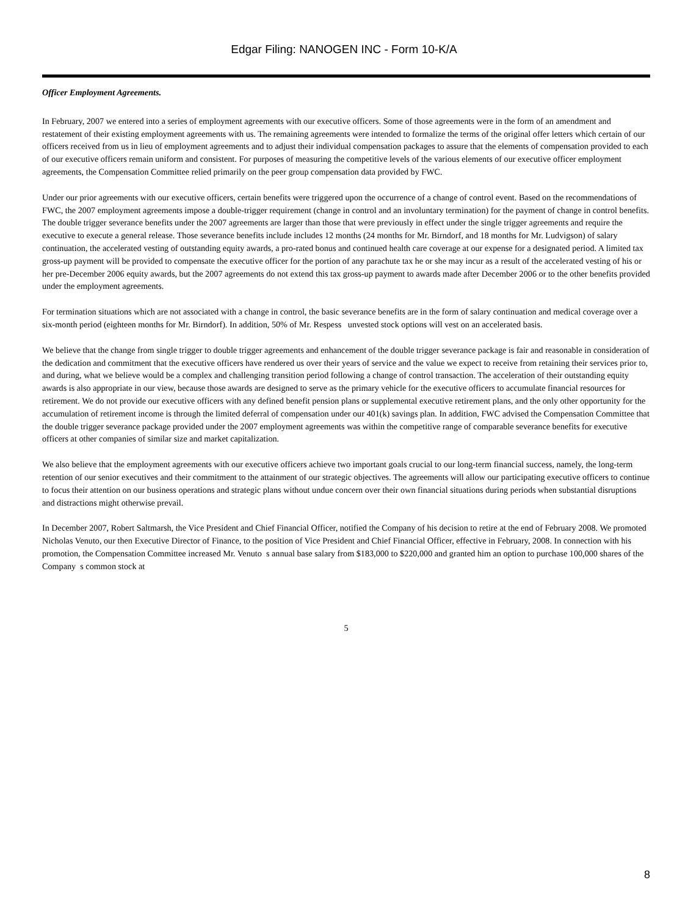Edgar Filing: NANOGEN INC - Form 10-K/A
Officer Employment Agreements.
In February, 2007 we entered into a series of employment agreements with our executive officers. Some of those agreements were in the form of an amendment and restatement of their existing employment agreements with us. The remaining agreements were intended to formalize the terms of the original offer letters which certain of our officers received from us in lieu of employment agreements and to adjust their individual compensation packages to assure that the elements of compensation provided to each of our executive officers remain uniform and consistent. For purposes of measuring the competitive levels of the various elements of our executive officer employment agreements, the Compensation Committee relied primarily on the peer group compensation data provided by FWC.
Under our prior agreements with our executive officers, certain benefits were triggered upon the occurrence of a change of control event. Based on the recommendations of FWC, the 2007 employment agreements impose a double-trigger requirement (change in control and an involuntary termination) for the payment of change in control benefits. The double trigger severance benefits under the 2007 agreements are larger than those that were previously in effect under the single trigger agreements and require the executive to execute a general release. Those severance benefits include includes 12 months (24 months for Mr. Birndorf, and 18 months for Mr. Ludvigson) of salary continuation, the accelerated vesting of outstanding equity awards, a pro-rated bonus and continued health care coverage at our expense for a designated period. A limited tax gross-up payment will be provided to compensate the executive officer for the portion of any parachute tax he or she may incur as a result of the accelerated vesting of his or her pre-December 2006 equity awards, but the 2007 agreements do not extend this tax gross-up payment to awards made after December 2006 or to the other benefits provided under the employment agreements.
For termination situations which are not associated with a change in control, the basic severance benefits are in the form of salary continuation and medical coverage over a six-month period (eighteen months for Mr. Birndorf). In addition, 50% of Mr. Respess unvested stock options will vest on an accelerated basis.
We believe that the change from single trigger to double trigger agreements and enhancement of the double trigger severance package is fair and reasonable in consideration of the dedication and commitment that the executive officers have rendered us over their years of service and the value we expect to receive from retaining their services prior to, and during, what we believe would be a complex and challenging transition period following a change of control transaction. The acceleration of their outstanding equity awards is also appropriate in our view, because those awards are designed to serve as the primary vehicle for the executive officers to accumulate financial resources for retirement. We do not provide our executive officers with any defined benefit pension plans or supplemental executive retirement plans, and the only other opportunity for the accumulation of retirement income is through the limited deferral of compensation under our 401(k) savings plan. In addition, FWC advised the Compensation Committee that the double trigger severance package provided under the 2007 employment agreements was within the competitive range of comparable severance benefits for executive officers at other companies of similar size and market capitalization.
We also believe that the employment agreements with our executive officers achieve two important goals crucial to our long-term financial success, namely, the long-term retention of our senior executives and their commitment to the attainment of our strategic objectives. The agreements will allow our participating executive officers to continue to focus their attention on our business operations and strategic plans without undue concern over their own financial situations during periods when substantial disruptions and distractions might otherwise prevail.
In December 2007, Robert Saltmarsh, the Vice President and Chief Financial Officer, notified the Company of his decision to retire at the end of February 2008. We promoted Nicholas Venuto, our then Executive Director of Finance, to the position of Vice President and Chief Financial Officer, effective in February, 2008. In connection with his promotion, the Compensation Committee increased Mr. Venuto s annual base salary from $183,000 to $220,000 and granted him an option to purchase 100,000 shares of the Company s common stock at
5
8